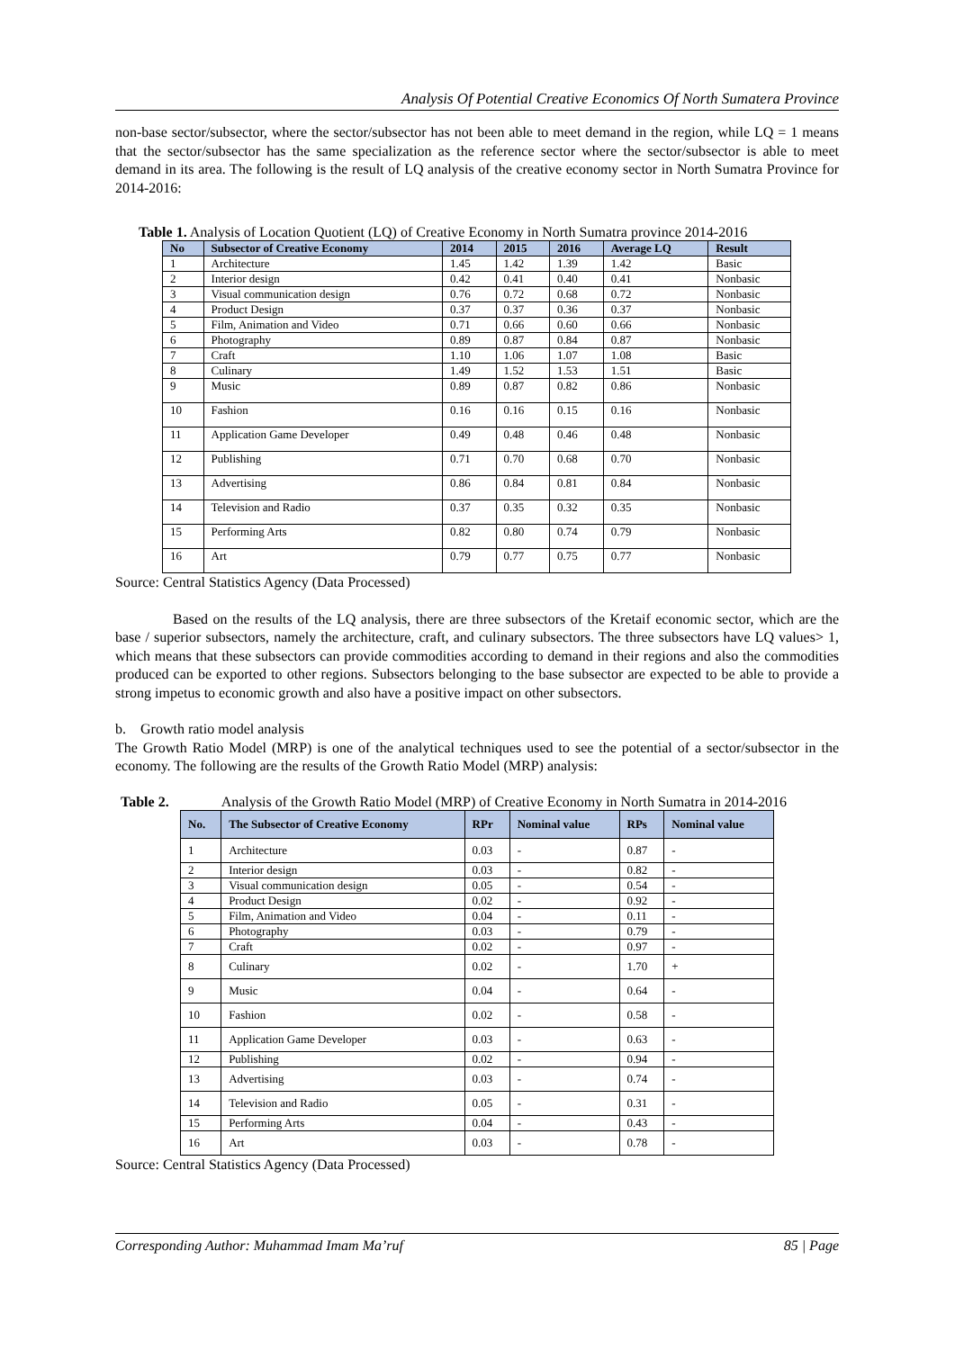Analysis Of Potential Creative Economics Of North Sumatera Province
non-base sector/subsector, where the sector/subsector has not been able to meet demand in the region, while LQ = 1 means that the sector/subsector has the same specialization as the reference sector where the sector/subsector is able to meet demand in its area. The following is the result of LQ analysis of the creative economy sector in North Sumatra Province for 2014-2016:
Table 1. Analysis of Location Quotient (LQ) of Creative Economy in North Sumatra province 2014-2016
| No | Subsector of Creative Economy | 2014 | 2015 | 2016 | Average LQ | Result |
| --- | --- | --- | --- | --- | --- | --- |
| 1 | Architecture | 1.45 | 1.42 | 1.39 | 1.42 | Basic |
| 2 | Interior design | 0.42 | 0.41 | 0.40 | 0.41 | Nonbasic |
| 3 | Visual communication design | 0.76 | 0.72 | 0.68 | 0.72 | Nonbasic |
| 4 | Product Design | 0.37 | 0.37 | 0.36 | 0.37 | Nonbasic |
| 5 | Film, Animation and Video | 0.71 | 0.66 | 0.60 | 0.66 | Nonbasic |
| 6 | Photography | 0.89 | 0.87 | 0.84 | 0.87 | Nonbasic |
| 7 | Craft | 1.10 | 1.06 | 1.07 | 1.08 | Basic |
| 8 | Culinary | 1.49 | 1.52 | 1.53 | 1.51 | Basic |
| 9 | Music | 0.89 | 0.87 | 0.82 | 0.86 | Nonbasic |
| 10 | Fashion | 0.16 | 0.16 | 0.15 | 0.16 | Nonbasic |
| 11 | Application Game Developer | 0.49 | 0.48 | 0.46 | 0.48 | Nonbasic |
| 12 | Publishing | 0.71 | 0.70 | 0.68 | 0.70 | Nonbasic |
| 13 | Advertising | 0.86 | 0.84 | 0.81 | 0.84 | Nonbasic |
| 14 | Television and Radio | 0.37 | 0.35 | 0.32 | 0.35 | Nonbasic |
| 15 | Performing Arts | 0.82 | 0.80 | 0.74 | 0.79 | Nonbasic |
| 16 | Art | 0.79 | 0.77 | 0.75 | 0.77 | Nonbasic |
Source: Central Statistics Agency (Data Processed)
Based on the results of the LQ analysis, there are three subsectors of the Kretaif economic sector, which are the base / superior subsectors, namely the architecture, craft, and culinary subsectors. The three subsectors have LQ values> 1, which means that these subsectors can provide commodities according to demand in their regions and also the commodities produced can be exported to other regions. Subsectors belonging to the base subsector are expected to be able to provide a strong impetus to economic growth and also have a positive impact on other subsectors.
b. Growth ratio model analysis
The Growth Ratio Model (MRP) is one of the analytical techniques used to see the potential of a sector/subsector in the economy. The following are the results of the Growth Ratio Model (MRP) analysis:
Table 2. Analysis of the Growth Ratio Model (MRP) of Creative Economy in North Sumatra in 2014-2016
| No. | The Subsector of Creative Economy | RPr | Nominal value | RPs | Nominal value |
| --- | --- | --- | --- | --- | --- |
| 1 | Architecture | 0.03 | - | 0.87 | - |
| 2 | Interior design | 0.03 | - | 0.82 | - |
| 3 | Visual communication design | 0.05 | - | 0.54 | - |
| 4 | Product Design | 0.02 | - | 0.92 | - |
| 5 | Film, Animation and Video | 0.04 | - | 0.11 | - |
| 6 | Photography | 0.03 | - | 0.79 | - |
| 7 | Craft | 0.02 | - | 0.97 | - |
| 8 | Culinary | 0.02 | - | 1.70 | + |
| 9 | Music | 0.04 | - | 0.64 | - |
| 10 | Fashion | 0.02 | - | 0.58 | - |
| 11 | Application Game Developer | 0.03 | - | 0.63 | - |
| 12 | Publishing | 0.02 | - | 0.94 | - |
| 13 | Advertising | 0.03 | - | 0.74 | - |
| 14 | Television and Radio | 0.05 | - | 0.31 | - |
| 15 | Performing Arts | 0.04 | - | 0.43 | - |
| 16 | Art | 0.03 | - | 0.78 | - |
Source: Central Statistics Agency (Data Processed)
Corresponding Author: Muhammad Imam Ma’ruf 85 | Page